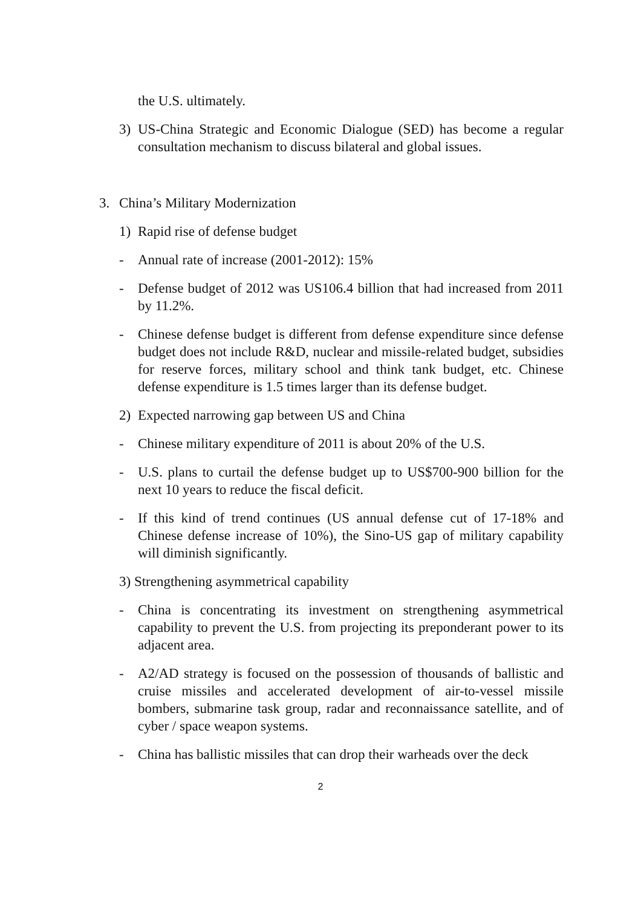the U.S. ultimately.
3) US-China Strategic and Economic Dialogue (SED) has become a regular consultation mechanism to discuss bilateral and global issues.
3. China’s Military Modernization
1) Rapid rise of defense budget
- Annual rate of increase (2001-2012): 15%
- Defense budget of 2012 was US106.4 billion that had increased from 2011 by 11.2%.
- Chinese defense budget is different from defense expenditure since defense budget does not include R&D, nuclear and missile-related budget, subsidies for reserve forces, military school and think tank budget, etc. Chinese defense expenditure is 1.5 times larger than its defense budget.
2) Expected narrowing gap between US and China
- Chinese military expenditure of 2011 is about 20% of the U.S.
- U.S. plans to curtail the defense budget up to US$700-900 billion for the next 10 years to reduce the fiscal deficit.
- If this kind of trend continues (US annual defense cut of 17-18% and Chinese defense increase of 10%), the Sino-US gap of military capability will diminish significantly.
3) Strengthening asymmetrical capability
- China is concentrating its investment on strengthening asymmetrical capability to prevent the U.S. from projecting its preponderant power to its adjacent area.
- A2/AD strategy is focused on the possession of thousands of ballistic and cruise missiles and accelerated development of air-to-vessel missile bombers, submarine task group, radar and reconnaissance satellite, and of cyber / space weapon systems.
- China has ballistic missiles that can drop their warheads over the deck
2